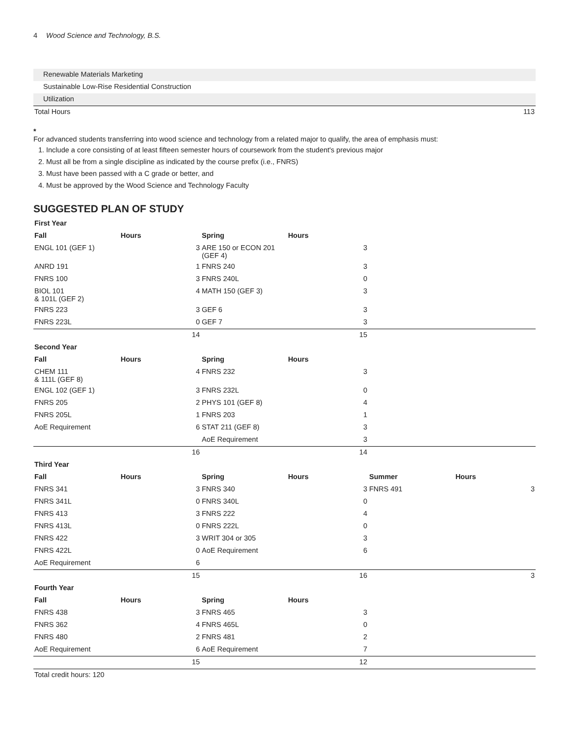4 Wood Science and Technology, B.S.
| Renewable Materials Marketing | |
| Sustainable Low-Rise Residential Construction | |
| Utilization | |
| Total Hours | 113 |
*
For advanced students transferring into wood science and technology from a related major to qualify, the area of emphasis must:
1. Include a core consisting of at least fifteen semester hours of coursework from the student's previous major
2. Must all be from a single discipline as indicated by the course prefix (i.e., FNRS)
3. Must have been passed with a C grade or better, and
4. Must be approved by the Wood Science and Technology Faculty
SUGGESTED PLAN OF STUDY
| First Year | | | | | |
| --- | --- | --- | --- | --- | --- |
| Fall | Hours | Spring | Hours | | |
| ENGL 101 (GEF 1) | 3 | ARE 150 or ECON 201 (GEF 4) | 3 | | |
| ANRD 191 | 1 | FNRS 240 | 3 | | |
| FNRS 100 | 3 | FNRS 240L | 0 | | |
| BIOL 101 & 101L (GEF 2) | 4 | MATH 150 (GEF 3) | 3 | | |
| FNRS 223 | 3 | GEF 6 | 3 | | |
| FNRS 223L | 0 | GEF 7 | 3 | | |
| | 14 | | 15 | | |
| Second Year | | | | | |
| Fall | Hours | Spring | Hours | | |
| CHEM 111 & 111L (GEF 8) | 4 | FNRS 232 | 3 | | |
| ENGL 102 (GEF 1) | 3 | FNRS 232L | 0 | | |
| FNRS 205 | 2 | PHYS 101 (GEF 8) | 4 | | |
| FNRS 205L | 1 | FNRS 203 | 1 | | |
| AoE Requirement | 6 | STAT 211 (GEF 8) | 3 | | |
| | | AoE Requirement | 3 | | |
| | 16 | | 14 | | |
| Third Year | | | | | |
| Fall | Hours | Spring | Hours | Summer | Hours |
| FNRS 341 | 3 | FNRS 340 | 3 | FNRS 491 | 3 |
| FNRS 341L | 0 | FNRS 340L | 0 | | |
| FNRS 413 | 3 | FNRS 222 | 4 | | |
| FNRS 413L | 0 | FNRS 222L | 0 | | |
| FNRS 422 | 3 | WRIT 304 or 305 | 3 | | |
| FNRS 422L | 0 | AoE Requirement | 6 | | |
| AoE Requirement | 6 | | | | |
| | 15 | | 16 | | 3 |
| Fourth Year | | | | | |
| Fall | Hours | Spring | Hours | | |
| FNRS 438 | 3 | FNRS 465 | 3 | | |
| FNRS 362 | 4 | FNRS 465L | 0 | | |
| FNRS 480 | 2 | FNRS 481 | 2 | | |
| AoE Requirement | 6 | AoE Requirement | 7 | | |
| | 15 | | 12 | | |
| Total credit hours: 120 | | | | | |